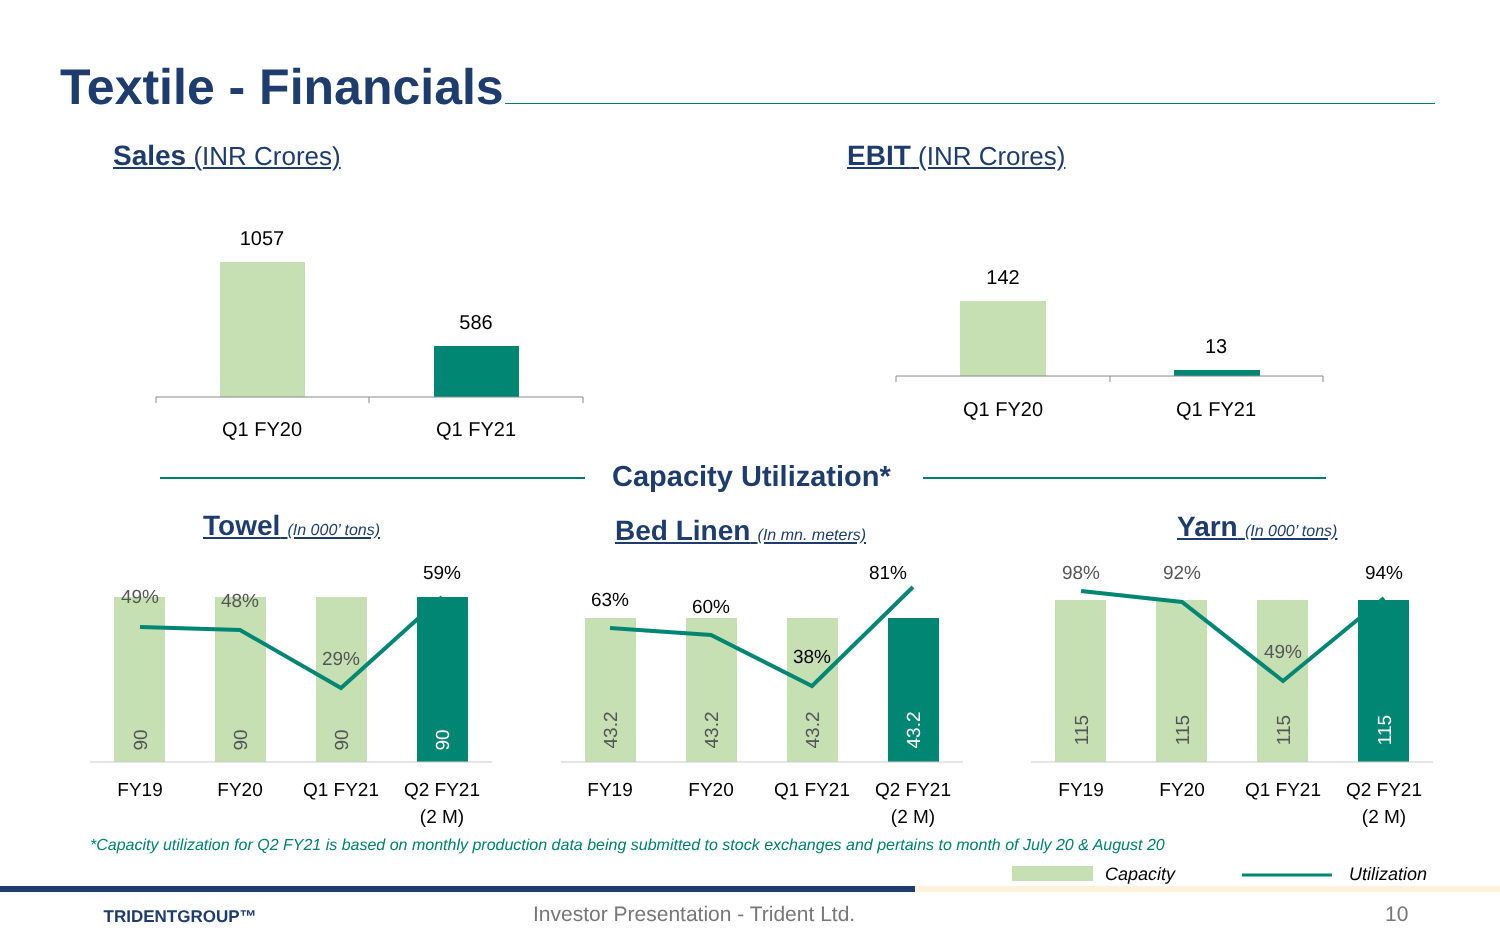Textile - Financials
Sales (INR Crores) EBIT (INR Crores)
Capacity Utilization*
Towel (In 000’ tons) Bed Linen (In mn. meters) Yarn (In 000’ tons)
1057
586
Q1 FY20
Q1 FY21
142
13
Q1 FY20
Q1 FY21
90
90
90
90
43.2
43.2
43.2
43.2
115
115
115
115
49%
48%
29%
59%
63%
60%
38%
81%
98%
92%
49%
94%
FY19
FY20
Q1 FY21
Q2 FY21
(2 M)
FY19
FY20
Q1 FY21
Q2 FY21
(2 M)
FY19
FY20
Q1 FY21
Q2 FY21
(2 M)
Capacity
Utilization
TRIDENTGROUP™
*Capacity utilization for Q2 FY21 is based on monthly production data being submitted to stock exchanges and pertains to month of July 20 & August 20
Investor Presentation - Trident Ltd.
10